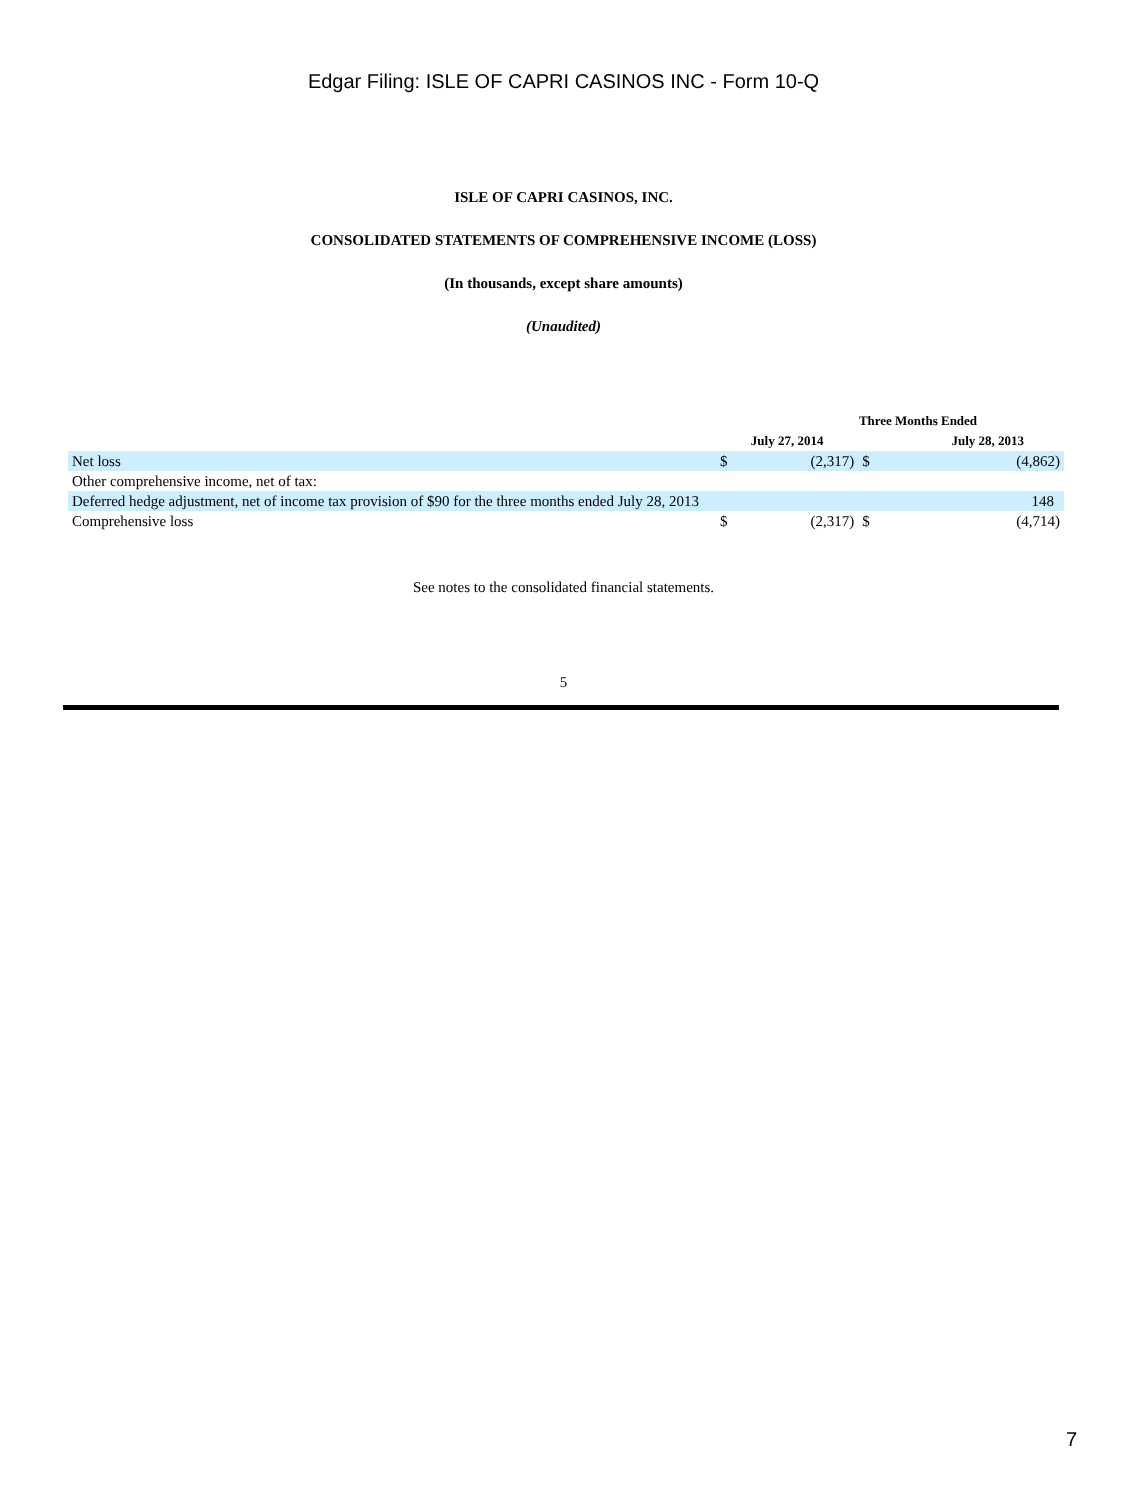Edgar Filing: ISLE OF CAPRI CASINOS INC - Form 10-Q
ISLE OF CAPRI CASINOS, INC.
CONSOLIDATED STATEMENTS OF COMPREHENSIVE INCOME (LOSS)
(In thousands, except share amounts)
(Unaudited)
| | Three Months Ended | | | |
| --- | --- | --- | --- | --- |
| | July 27, 2014 | | July 28, 2013 | |
| Net loss | $ | (2,317) | $ | (4,862) |
| Other comprehensive income, net of tax: | | | | |
| Deferred hedge adjustment, net of income tax provision of $90 for the three months ended July 28, 2013 | | | | 148 |
| Comprehensive loss | $ | (2,317) | $ | (4,714) |
See notes to the consolidated financial statements.
5
7